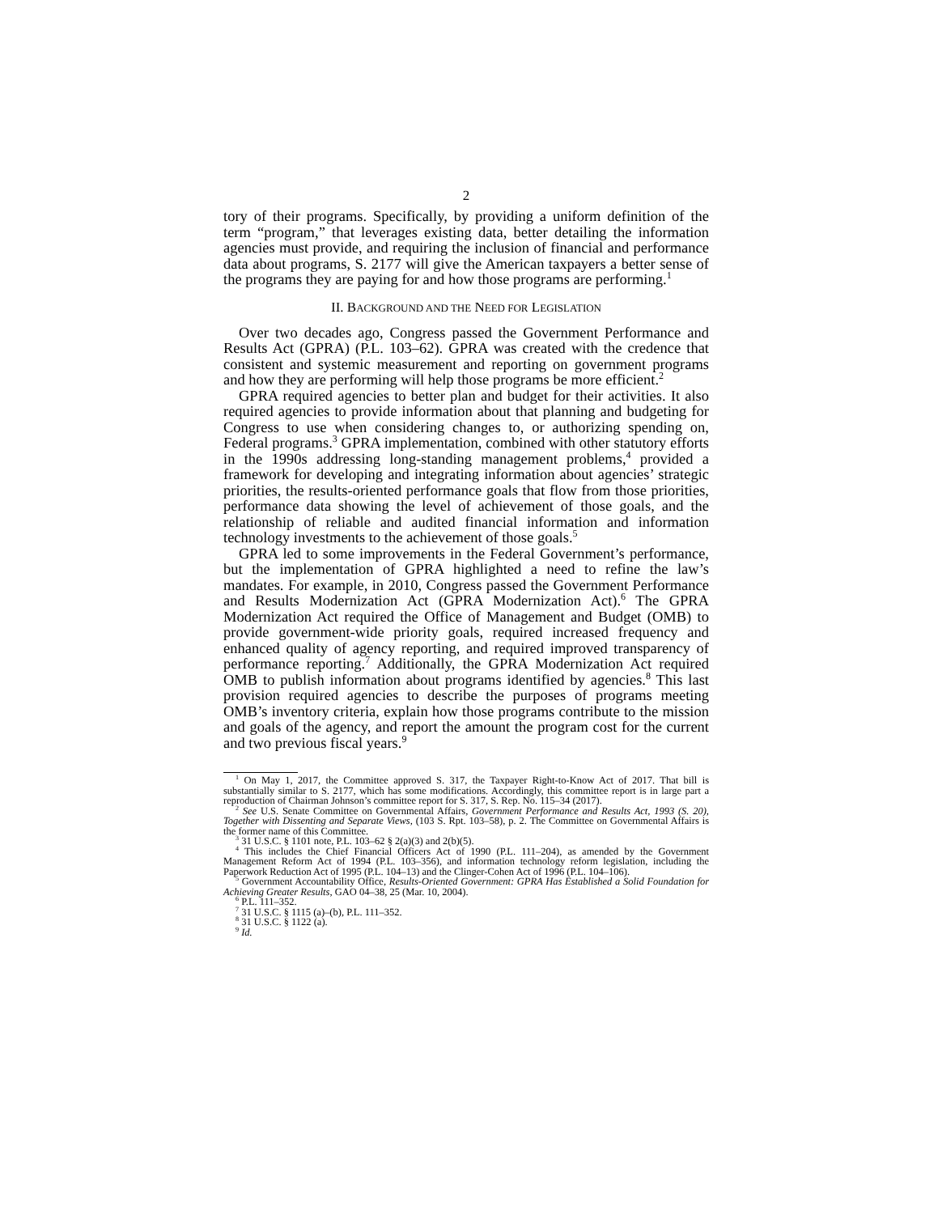2
tory of their programs. Specifically, by providing a uniform definition of the term “program,” that leverages existing data, better detailing the information agencies must provide, and requiring the inclusion of financial and performance data about programs, S. 2177 will give the American taxpayers a better sense of the programs they are paying for and how those programs are performing.<sup>1</sup>
II. BACKGROUND AND THE NEED FOR LEGISLATION
Over two decades ago, Congress passed the Government Performance and Results Act (GPRA) (P.L. 103–62). GPRA was created with the credence that consistent and systemic measurement and reporting on government programs and how they are performing will help those programs be more efficient.<sup>2</sup>
GPRA required agencies to better plan and budget for their activities. It also required agencies to provide information about that planning and budgeting for Congress to use when considering changes to, or authorizing spending on, Federal programs.<sup>3</sup> GPRA implementation, combined with other statutory efforts in the 1990s addressing long-standing management problems,<sup>4</sup> provided a framework for developing and integrating information about agencies’ strategic priorities, the results-oriented performance goals that flow from those priorities, performance data showing the level of achievement of those goals, and the relationship of reliable and audited financial information and information technology investments to the achievement of those goals.<sup>5</sup>
GPRA led to some improvements in the Federal Government’s performance, but the implementation of GPRA highlighted a need to refine the law’s mandates. For example, in 2010, Congress passed the Government Performance and Results Modernization Act (GPRA Modernization Act).<sup>6</sup> The GPRA Modernization Act required the Office of Management and Budget (OMB) to provide government-wide priority goals, required increased frequency and enhanced quality of agency reporting, and required improved transparency of performance reporting.<sup>7</sup> Additionally, the GPRA Modernization Act required OMB to publish information about programs identified by agencies.<sup>8</sup> This last provision required agencies to describe the purposes of programs meeting OMB’s inventory criteria, explain how those programs contribute to the mission and goals of the agency, and report the amount the program cost for the current and two previous fiscal years.<sup>9</sup>
<sup>1</sup> On May 1, 2017, the Committee approved S. 317, the Taxpayer Right-to-Know Act of 2017. That bill is substantially similar to S. 2177, which has some modifications. Accordingly, this committee report is in large part a reproduction of Chairman Johnson’s committee report for S. 317, S. Rep. No. 115–34 (2017).
<sup>2</sup> See U.S. Senate Committee on Governmental Affairs, Government Performance and Results Act, 1993 (S. 20), Together with Dissenting and Separate Views, (103 S. Rpt. 103–58), p. 2. The Committee on Governmental Affairs is the former name of this Committee.
<sup>3</sup> 31 U.S.C. § 1101 note, P.L. 103–62 § 2(a)(3) and 2(b)(5).
<sup>4</sup> This includes the Chief Financial Officers Act of 1990 (P.L. 111–204), as amended by the Government Management Reform Act of 1994 (P.L. 103–356), and information technology reform legislation, including the Paperwork Reduction Act of 1995 (P.L. 104–13) and the Clinger-Cohen Act of 1996 (P.L. 104–106).
<sup>5</sup> Government Accountability Office, Results-Oriented Government: GPRA Has Established a Solid Foundation for Achieving Greater Results, GAO 04–38, 25 (Mar. 10, 2004).
<sup>6</sup> P.L. 111–352.
<sup>7</sup> 31 U.S.C. § 1115 (a)–(b), P.L. 111–352.
<sup>8</sup> 31 U.S.C. § 1122 (a).
<sup>9</sup> Id.